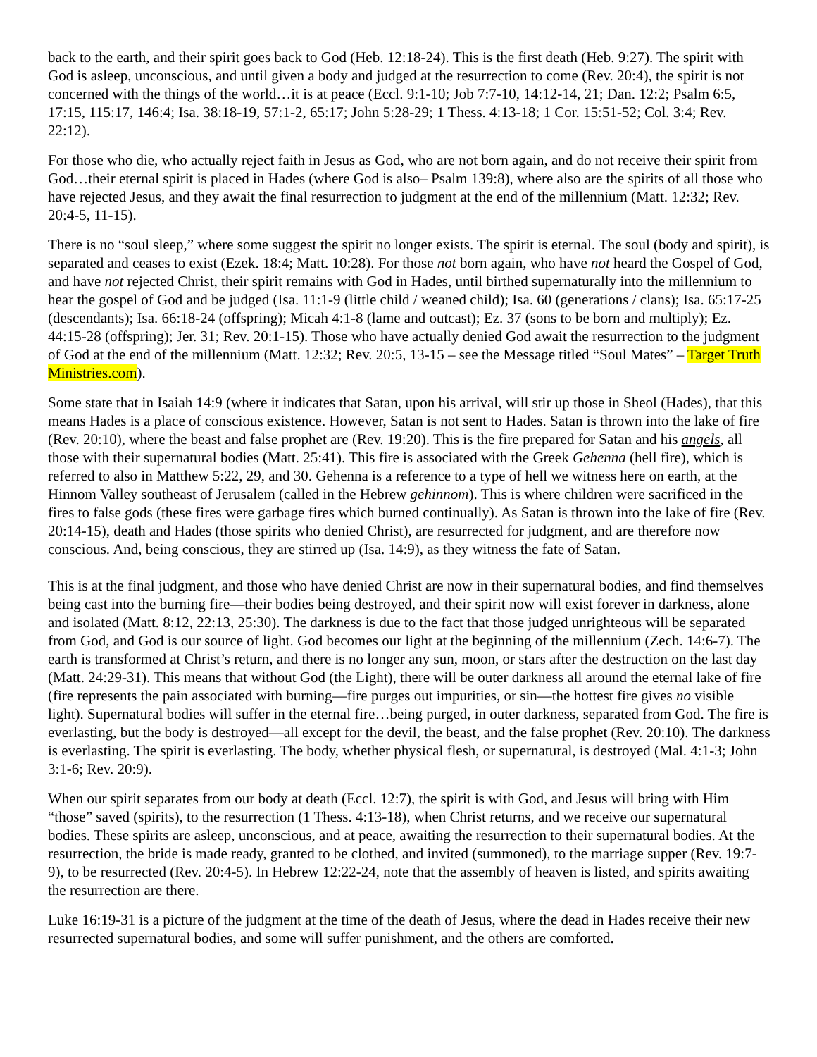back to the earth, and their spirit goes back to God (Heb. 12:18-24). This is the first death (Heb. 9:27). The spirit with God is asleep, unconscious, and until given a body and judged at the resurrection to come (Rev. 20:4), the spirit is not concerned with the things of the world…it is at peace (Eccl. 9:1-10; Job 7:7-10, 14:12-14, 21; Dan. 12:2; Psalm 6:5, 17:15, 115:17, 146:4; Isa. 38:18-19, 57:1-2, 65:17; John 5:28-29; 1 Thess. 4:13-18; 1 Cor. 15:51-52; Col. 3:4; Rev. 22:12).
For those who die, who actually reject faith in Jesus as God, who are not born again, and do not receive their spirit from God…their eternal spirit is placed in Hades (where God is also– Psalm 139:8), where also are the spirits of all those who have rejected Jesus, and they await the final resurrection to judgment at the end of the millennium (Matt. 12:32; Rev. 20:4-5, 11-15).
There is no “soul sleep,” where some suggest the spirit no longer exists. The spirit is eternal. The soul (body and spirit), is separated and ceases to exist (Ezek. 18:4; Matt. 10:28). For those not born again, who have not heard the Gospel of God, and have not rejected Christ, their spirit remains with God in Hades, until birthed supernaturally into the millennium to hear the gospel of God and be judged (Isa. 11:1-9 (little child / weaned child); Isa. 60 (generations / clans); Isa. 65:17-25 (descendants); Isa. 66:18-24 (offspring); Micah 4:1-8 (lame and outcast); Ez. 37 (sons to be born and multiply); Ez. 44:15-28 (offspring); Jer. 31; Rev. 20:1-15). Those who have actually denied God await the resurrection to the judgment of God at the end of the millennium (Matt. 12:32; Rev. 20:5, 13-15 – see the Message titled “Soul Mates” – Target Truth Ministries.com).
Some state that in Isaiah 14:9 (where it indicates that Satan, upon his arrival, will stir up those in Sheol (Hades), that this means Hades is a place of conscious existence. However, Satan is not sent to Hades. Satan is thrown into the lake of fire (Rev. 20:10), where the beast and false prophet are (Rev. 19:20). This is the fire prepared for Satan and his angels, all those with their supernatural bodies (Matt. 25:41). This fire is associated with the Greek Gehenna (hell fire), which is referred to also in Matthew 5:22, 29, and 30. Gehenna is a reference to a type of hell we witness here on earth, at the Hinnom Valley southeast of Jerusalem (called in the Hebrew gehinnom). This is where children were sacrificed in the fires to false gods (these fires were garbage fires which burned continually). As Satan is thrown into the lake of fire (Rev. 20:14-15), death and Hades (those spirits who denied Christ), are resurrected for judgment, and are therefore now conscious. And, being conscious, they are stirred up (Isa. 14:9), as they witness the fate of Satan.
This is at the final judgment, and those who have denied Christ are now in their supernatural bodies, and find themselves being cast into the burning fire—their bodies being destroyed, and their spirit now will exist forever in darkness, alone and isolated (Matt. 8:12, 22:13, 25:30). The darkness is due to the fact that those judged unrighteous will be separated from God, and God is our source of light. God becomes our light at the beginning of the millennium (Zech. 14:6-7). The earth is transformed at Christ’s return, and there is no longer any sun, moon, or stars after the destruction on the last day (Matt. 24:29-31). This means that without God (the Light), there will be outer darkness all around the eternal lake of fire (fire represents the pain associated with burning—fire purges out impurities, or sin—the hottest fire gives no visible light). Supernatural bodies will suffer in the eternal fire…being purged, in outer darkness, separated from God. The fire is everlasting, but the body is destroyed—all except for the devil, the beast, and the false prophet (Rev. 20:10). The darkness is everlasting. The spirit is everlasting. The body, whether physical flesh, or supernatural, is destroyed (Mal. 4:1-3; John 3:1-6; Rev. 20:9).
When our spirit separates from our body at death (Eccl. 12:7), the spirit is with God, and Jesus will bring with Him “those” saved (spirits), to the resurrection (1 Thess. 4:13-18), when Christ returns, and we receive our supernatural bodies. These spirits are asleep, unconscious, and at peace, awaiting the resurrection to their supernatural bodies. At the resurrection, the bride is made ready, granted to be clothed, and invited (summoned), to the marriage supper (Rev. 19:7-9), to be resurrected (Rev. 20:4-5). In Hebrew 12:22-24, note that the assembly of heaven is listed, and spirits awaiting the resurrection are there.
Luke 16:19-31 is a picture of the judgment at the time of the death of Jesus, where the dead in Hades receive their new resurrected supernatural bodies, and some will suffer punishment, and the others are comforted.